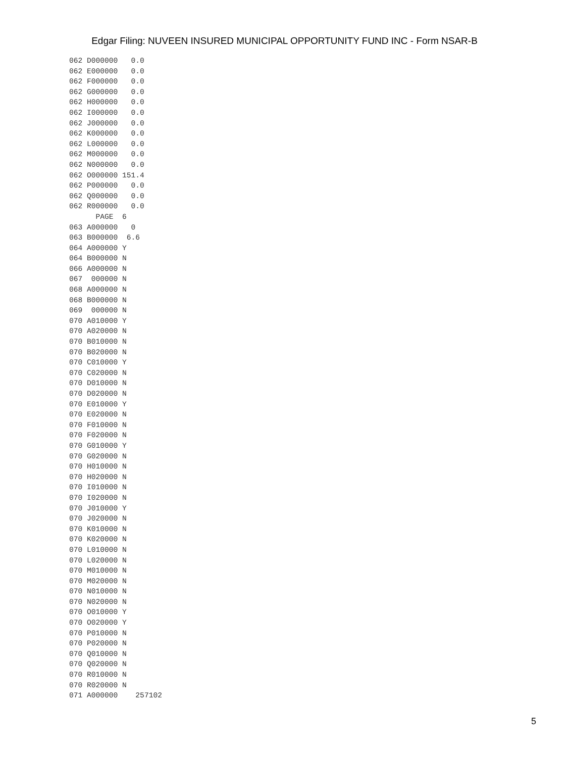Edgar Filing: NUVEEN INSURED MUNICIPAL OPPORTUNITY FUND INC - Form NSAR-B
062 D000000   0.0
062 E000000   0.0
062 F000000   0.0
062 G000000   0.0
062 H000000   0.0
062 I000000   0.0
062 J000000   0.0
062 K000000   0.0
062 L000000   0.0
062 M000000   0.0
062 N000000   0.0
062 O000000 151.4
062 P000000   0.0
062 Q000000   0.0
062 R000000   0.0
      PAGE  6
063 A000000   0
063 B000000  6.6
064 A000000 Y
064 B000000 N
066 A000000 N
067  000000 N
068 A000000 N
068 B000000 N
069  000000 N
070 A010000 Y
070 A020000 N
070 B010000 N
070 B020000 N
070 C010000 Y
070 C020000 N
070 D010000 N
070 D020000 N
070 E010000 Y
070 E020000 N
070 F010000 N
070 F020000 N
070 G010000 Y
070 G020000 N
070 H010000 N
070 H020000 N
070 I010000 N
070 I020000 N
070 J010000 Y
070 J020000 N
070 K010000 N
070 K020000 N
070 L010000 N
070 L020000 N
070 M010000 N
070 M020000 N
070 N010000 N
070 N020000 N
070 O010000 Y
070 O020000 Y
070 P010000 N
070 P020000 N
070 Q010000 N
070 Q020000 N
070 R010000 N
070 R020000 N
071 A000000    257102
5